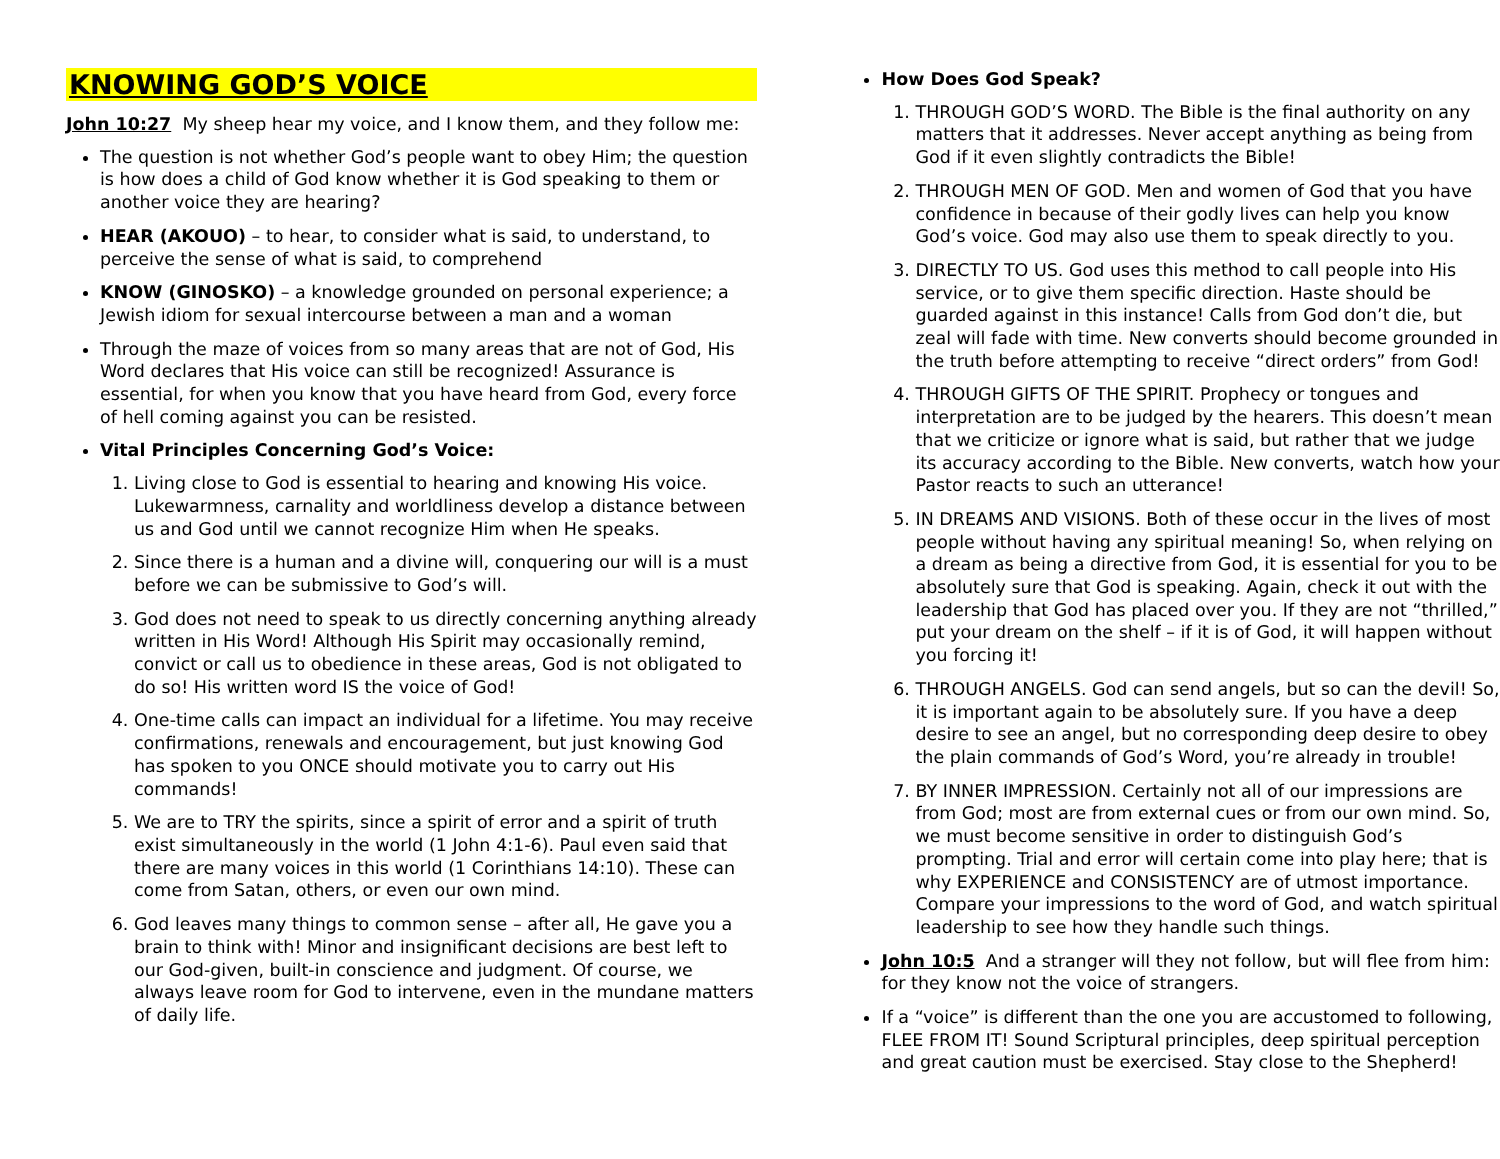KNOWING GOD’S VOICE
John 10:27 My sheep hear my voice, and I know them, and they follow me:
The question is not whether God’s people want to obey Him; the question is how does a child of God know whether it is God speaking to them or another voice they are hearing?
HEAR (AKOUO) – to hear, to consider what is said, to understand, to perceive the sense of what is said, to comprehend
KNOW (GINOSKO) – a knowledge grounded on personal experience; a Jewish idiom for sexual intercourse between a man and a woman
Through the maze of voices from so many areas that are not of God, His Word declares that His voice can still be recognized! Assurance is essential, for when you know that you have heard from God, every force of hell coming against you can be resisted.
Vital Principles Concerning God’s Voice:
1. Living close to God is essential to hearing and knowing His voice. Lukewarmness, carnality and worldliness develop a distance between us and God until we cannot recognize Him when He speaks.
2. Since there is a human and a divine will, conquering our will is a must before we can be submissive to God’s will.
3. God does not need to speak to us directly concerning anything already written in His Word! Although His Spirit may occasionally remind, convict or call us to obedience in these areas, God is not obligated to do so! His written word IS the voice of God!
4. One-time calls can impact an individual for a lifetime. You may receive confirmations, renewals and encouragement, but just knowing God has spoken to you ONCE should motivate you to carry out His commands!
5. We are to TRY the spirits, since a spirit of error and a spirit of truth exist simultaneously in the world (1 John 4:1-6). Paul even said that there are many voices in this world (1 Corinthians 14:10). These can come from Satan, others, or even our own mind.
6. God leaves many things to common sense – after all, He gave you a brain to think with! Minor and insignificant decisions are best left to our God-given, built-in conscience and judgment. Of course, we always leave room for God to intervene, even in the mundane matters of daily life.
How Does God Speak?
1. THROUGH GOD’S WORD. The Bible is the final authority on any matters that it addresses. Never accept anything as being from God if it even slightly contradicts the Bible!
2. THROUGH MEN OF GOD. Men and women of God that you have confidence in because of their godly lives can help you know God’s voice. God may also use them to speak directly to you.
3. DIRECTLY TO US. God uses this method to call people into His service, or to give them specific direction. Haste should be guarded against in this instance! Calls from God don’t die, but zeal will fade with time. New converts should become grounded in the truth before attempting to receive “direct orders” from God!
4. THROUGH GIFTS OF THE SPIRIT. Prophecy or tongues and interpretation are to be judged by the hearers. This doesn’t mean that we criticize or ignore what is said, but rather that we judge its accuracy according to the Bible. New converts, watch how your Pastor reacts to such an utterance!
5. IN DREAMS AND VISIONS. Both of these occur in the lives of most people without having any spiritual meaning! So, when relying on a dream as being a directive from God, it is essential for you to be absolutely sure that God is speaking. Again, check it out with the leadership that God has placed over you. If they are not “thrilled,” put your dream on the shelf – if it is of God, it will happen without you forcing it!
6. THROUGH ANGELS. God can send angels, but so can the devil! So, it is important again to be absolutely sure. If you have a deep desire to see an angel, but no corresponding deep desire to obey the plain commands of God’s Word, you’re already in trouble!
7. BY INNER IMPRESSION. Certainly not all of our impressions are from God; most are from external cues or from our own mind. So, we must become sensitive in order to distinguish God’s prompting. Trial and error will certain come into play here; that is why EXPERIENCE and CONSISTENCY are of utmost importance. Compare your impressions to the word of God, and watch spiritual leadership to see how they handle such things.
John 10:5 And a stranger will they not follow, but will flee from him: for they know not the voice of strangers.
If a “voice” is different than the one you are accustomed to following, FLEE FROM IT! Sound Scriptural principles, deep spiritual perception and great caution must be exercised. Stay close to the Shepherd!